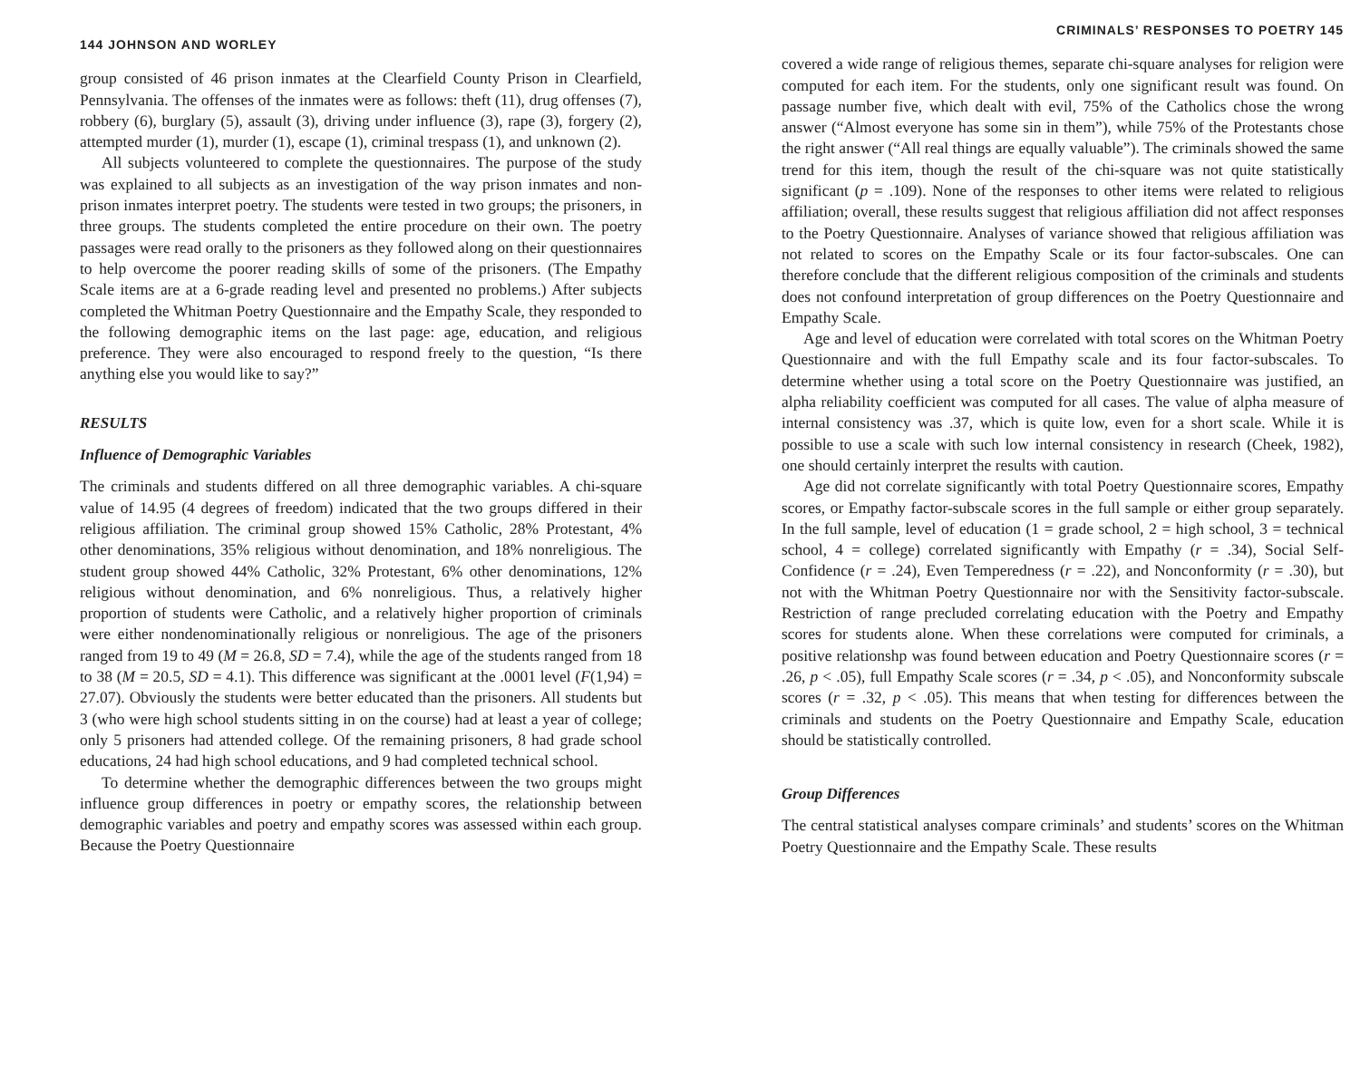144 JOHNSON AND WORLEY
group consisted of 46 prison inmates at the Clearfield County Prison in Clearfield, Pennsylvania. The offenses of the inmates were as follows: theft (11), drug offenses (7), robbery (6), burglary (5), assault (3), driving under influence (3), rape (3), forgery (2), attempted murder (1), murder (1), escape (1), criminal trespass (1), and unknown (2).
All subjects volunteered to complete the questionnaires. The purpose of the study was explained to all subjects as an investigation of the way prison inmates and non-prison inmates interpret poetry. The students were tested in two groups; the prisoners, in three groups. The students completed the entire procedure on their own. The poetry passages were read orally to the prisoners as they followed along on their questionnaires to help overcome the poorer reading skills of some of the prisoners. (The Empathy Scale items are at a 6-grade reading level and presented no problems.) After subjects completed the Whitman Poetry Questionnaire and the Empathy Scale, they responded to the following demographic items on the last page: age, education, and religious preference. They were also encouraged to respond freely to the question, “Is there anything else you would like to say?”
RESULTS
Influence of Demographic Variables
The criminals and students differed on all three demographic variables. A chi-square value of 14.95 (4 degrees of freedom) indicated that the two groups differed in their religious affiliation. The criminal group showed 15% Catholic, 28% Protestant, 4% other denominations, 35% religious without denomination, and 18% nonreligious. The student group showed 44% Catholic, 32% Protestant, 6% other denominations, 12% religious without denomination, and 6% nonreligious. Thus, a relatively higher proportion of students were Catholic, and a relatively higher proportion of criminals were either nondenominationally religious or nonreligious. The age of the prisoners ranged from 19 to 49 (M = 26.8, SD = 7.4), while the age of the students ranged from 18 to 38 (M = 20.5, SD = 4.1). This difference was significant at the .0001 level (F(1,94) = 27.07). Obviously the students were better educated than the prisoners. All students but 3 (who were high school students sitting in on the course) had at least a year of college; only 5 prisoners had attended college. Of the remaining prisoners, 8 had grade school educations, 24 had high school educations, and 9 had completed technical school.
To determine whether the demographic differences between the two groups might influence group differences in poetry or empathy scores, the relationship between demographic variables and poetry and empathy scores was assessed within each group. Because the Poetry Questionnaire
CRIMINALS’ RESPONSES TO POETRY 145
covered a wide range of religious themes, separate chi-square analyses for religion were computed for each item. For the students, only one significant result was found. On passage number five, which dealt with evil, 75% of the Catholics chose the wrong answer (“Almost everyone has some sin in them”), while 75% of the Protestants chose the right answer (“All real things are equally valuable”). The criminals showed the same trend for this item, though the result of the chi-square was not quite statistically significant (p = .109). None of the responses to other items were related to religious affiliation; overall, these results suggest that religious affiliation did not affect responses to the Poetry Questionnaire. Analyses of variance showed that religious affiliation was not related to scores on the Empathy Scale or its four factor-subscales. One can therefore conclude that the different religious composition of the criminals and students does not confound interpretation of group differences on the Poetry Questionnaire and Empathy Scale.
Age and level of education were correlated with total scores on the Whitman Poetry Questionnaire and with the full Empathy scale and its four factor-subscales. To determine whether using a total score on the Poetry Questionnaire was justified, an alpha reliability coefficient was computed for all cases. The value of alpha measure of internal consistency was .37, which is quite low, even for a short scale. While it is possible to use a scale with such low internal consistency in research (Cheek, 1982), one should certainly interpret the results with caution.
Age did not correlate significantly with total Poetry Questionnaire scores, Empathy scores, or Empathy factor-subscale scores in the full sample or either group separately. In the full sample, level of education (1 = grade school, 2 = high school, 3 = technical school, 4 = college) correlated significantly with Empathy (r = .34), Social Self-Confidence (r = .24), Even Temperedness (r = .22), and Nonconformity (r = .30), but not with the Whitman Poetry Questionnaire nor with the Sensitivity factor-subscale. Restriction of range precluded correlating education with the Poetry and Empathy scores for students alone. When these correlations were computed for criminals, a positive relationshp was found between education and Poetry Questionnaire scores (r = .26, p < .05), full Empathy Scale scores (r = .34, p < .05), and Nonconformity subscale scores (r = .32, p < .05). This means that when testing for differences between the criminals and students on the Poetry Questionnaire and Empathy Scale, education should be statistically controlled.
Group Differences
The central statistical analyses compare criminals’ and students’ scores on the Whitman Poetry Questionnaire and the Empathy Scale. These results